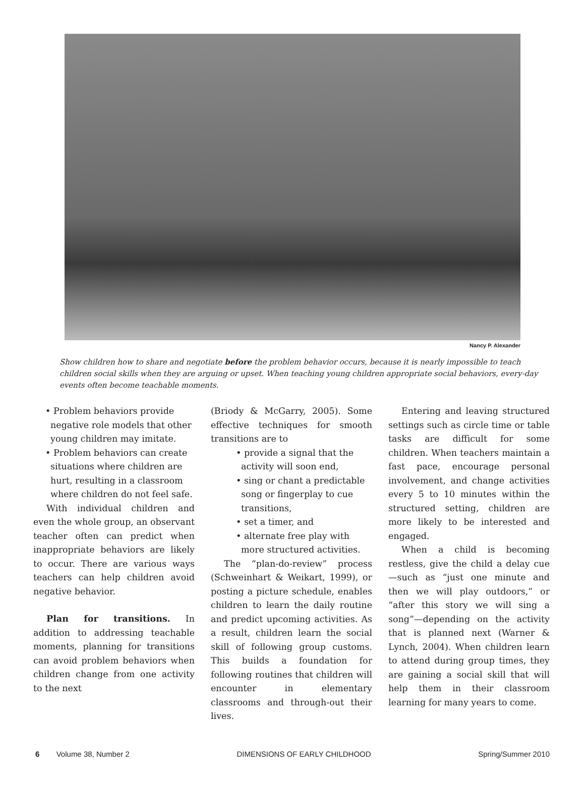Nancy P. Alexander
Show children how to share and negotiate before the problem behavior occurs, because it is nearly impossible to teach children social skills when they are arguing or upset. When teaching young children appropriate social behaviors, every-day events often become teachable moments.
• Problem behaviors provide negative role models that other young children may imitate.
• Problem behaviors can create situations where children are hurt, resulting in a classroom where children do not feel safe.
With individual children and even the whole group, an observant teacher often can predict when inappropriate behaviors are likely to occur. There are various ways teachers can help children avoid negative behavior.
Plan for transitions. In addition to addressing teachable moments, planning for transitions can avoid problem behaviors when children change from one activity to the next
(Briody & McGarry, 2005). Some effective techniques for smooth transitions are to
• provide a signal that the activity will soon end,
• sing or chant a predictable song or fingerplay to cue transitions,
• set a timer, and
• alternate free play with more structured activities.
The “plan-do-review” process (Schweinhart & Weikart, 1999), or posting a picture schedule, enables children to learn the daily routine and predict upcoming activities. As a result, children learn the social skill of following group customs. This builds a foundation for following routines that children will encounter in elementary classrooms and through-out their lives.
Entering and leaving structured settings such as circle time or table tasks are difficult for some children. When teachers maintain a fast pace, encourage personal involvement, and change activities every 5 to 10 minutes within the structured setting, children are more likely to be interested and engaged.
When a child is becoming restless, give the child a delay cue—such as “just one minute and then we will play outdoors,” or “after this story we will sing a song”—depending on the activity that is planned next (Warner & Lynch, 2004). When children learn to attend during group times, they are gaining a social skill that will help them in their classroom learning for many years to come.
6 Volume 38, Number 2 DIMENSIONS OF EARLY CHILDHOOD Spring/Summer 2010